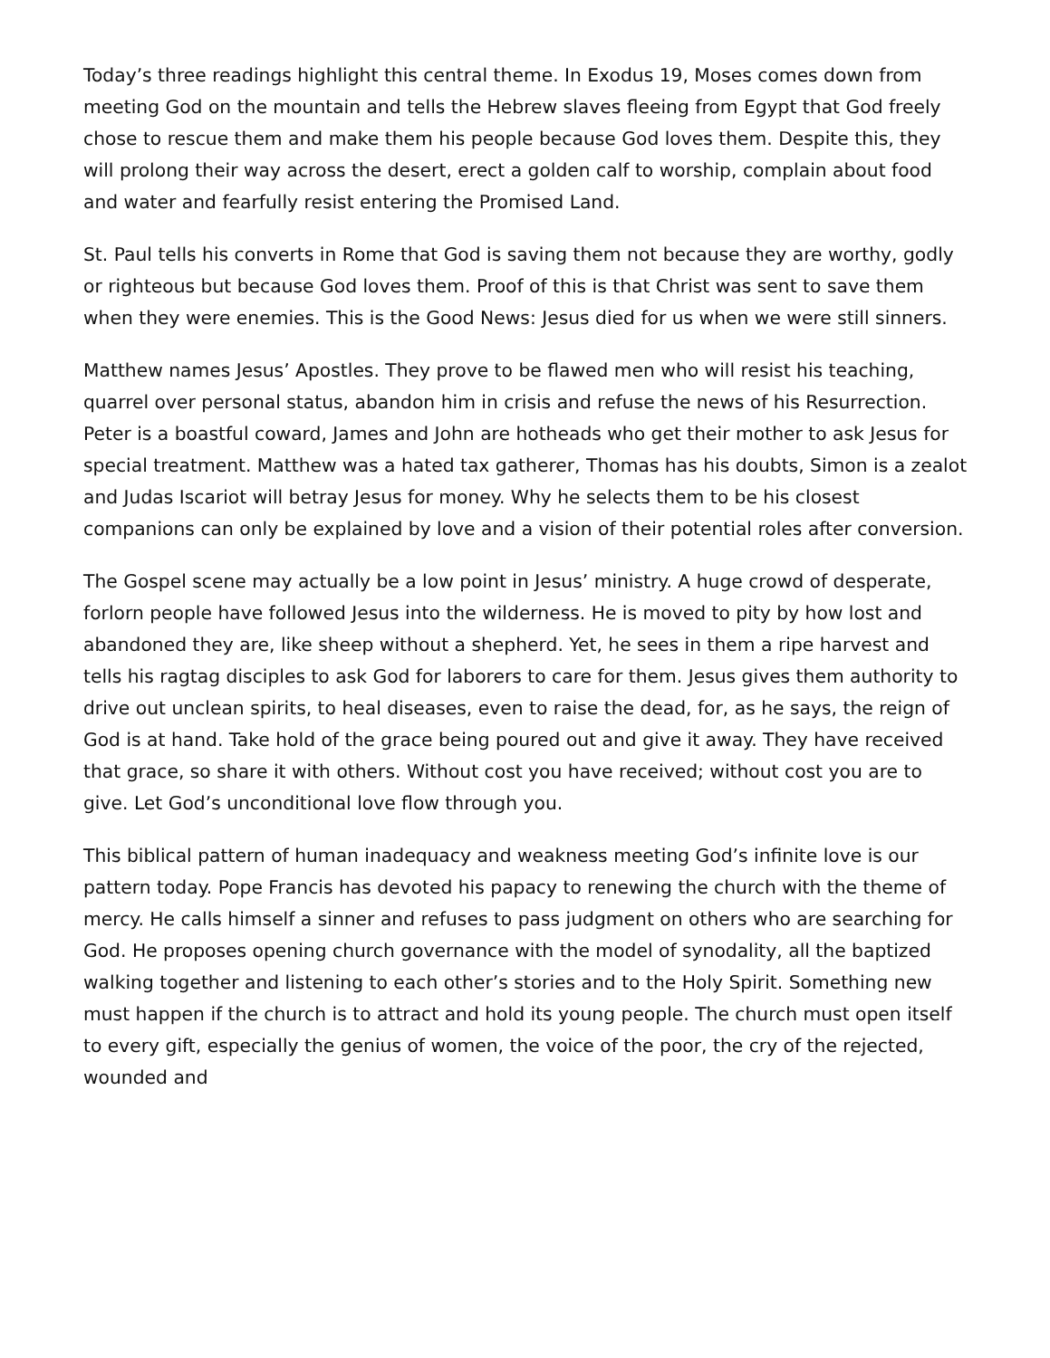Today’s three readings highlight this central theme. In Exodus 19, Moses comes down from meeting God on the mountain and tells the Hebrew slaves fleeing from Egypt that God freely chose to rescue them and make them his people because God loves them. Despite this, they will prolong their way across the desert, erect a golden calf to worship, complain about food and water and fearfully resist entering the Promised Land.
St. Paul tells his converts in Rome that God is saving them not because they are worthy, godly or righteous but because God loves them. Proof of this is that Christ was sent to save them when they were enemies. This is the Good News: Jesus died for us when we were still sinners.
Matthew names Jesus’ Apostles. They prove to be flawed men who will resist his teaching, quarrel over personal status, abandon him in crisis and refuse the news of his Resurrection. Peter is a boastful coward, James and John are hotheads who get their mother to ask Jesus for special treatment. Matthew was a hated tax gatherer, Thomas has his doubts, Simon is a zealot and Judas Iscariot will betray Jesus for money. Why he selects them to be his closest companions can only be explained by love and a vision of their potential roles after conversion.
The Gospel scene may actually be a low point in Jesus’ ministry. A huge crowd of desperate, forlorn people have followed Jesus into the wilderness. He is moved to pity by how lost and abandoned they are, like sheep without a shepherd. Yet, he sees in them a ripe harvest and tells his ragtag disciples to ask God for laborers to care for them. Jesus gives them authority to drive out unclean spirits, to heal diseases, even to raise the dead, for, as he says, the reign of God is at hand. Take hold of the grace being poured out and give it away. They have received that grace, so share it with others. Without cost you have received; without cost you are to give. Let God’s unconditional love flow through you.
This biblical pattern of human inadequacy and weakness meeting God’s infinite love is our pattern today. Pope Francis has devoted his papacy to renewing the church with the theme of mercy. He calls himself a sinner and refuses to pass judgment on others who are searching for God. He proposes opening church governance with the model of synodality, all the baptized walking together and listening to each other’s stories and to the Holy Spirit. Something new must happen if the church is to attract and hold its young people. The church must open itself to every gift, especially the genius of women, the voice of the poor, the cry of the rejected, wounded and